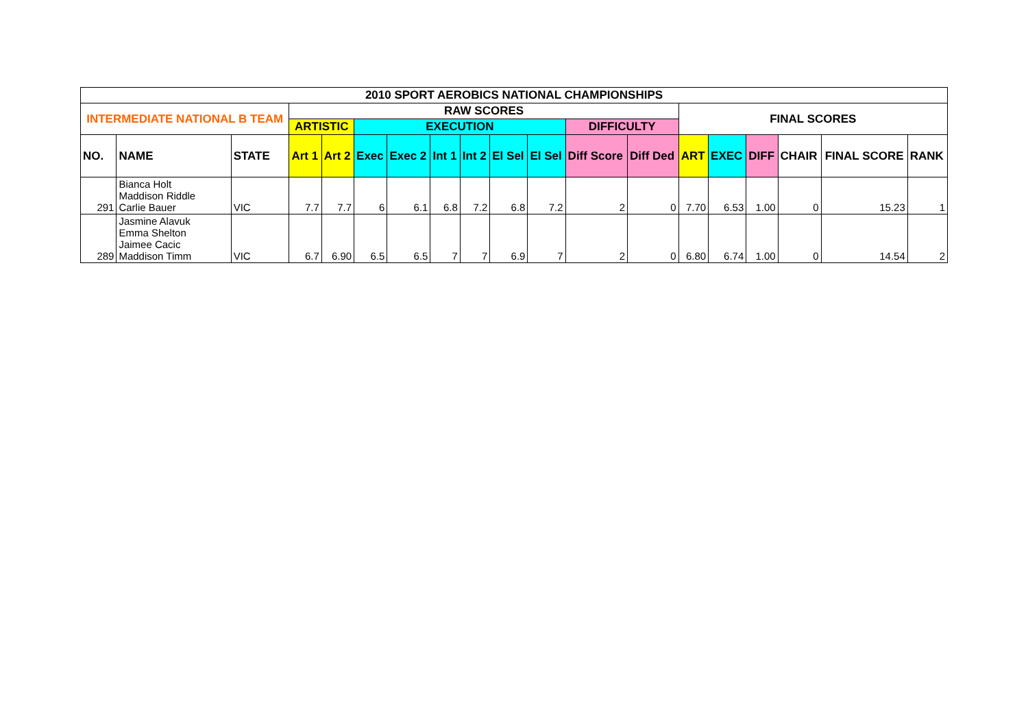| 2010 SPORT AEROBICS NATIONAL CHAMPIONSHIPS | | | | | | | | | | | | | | | | | | |
| --- | --- | --- | --- | --- | --- | --- | --- | --- | --- | --- | --- | --- | --- | --- | --- | --- | --- | --- |
| INTERMEDIATE NATIONAL B TEAM | | | RAW SCORES | | | | | | | | | | FINAL SCORES | | | | | |
| | | | ARTISTIC | | EXECUTION | | | | | | DIFFICULTY | | | | | | | |
| NO. | NAME | STATE | Art 1 | Art 2 | Exec | Exec 2 | Int 1 | Int 2 | El Sel | El Sel | Diff Score | Diff Ded | ART | EXEC | DIFF | CHAIR | FINAL SCORE | RANK |
| 291 | Bianca Holt Maddison Riddle Carlie Bauer | VIC | 7.7 | 7.7 | 6 | 6.1 | 6.8 | 7.2 | 6.8 | 7.2 | 2 | 0 | 7.70 | 6.53 | 1.00 | 0 | 15.23 | 1 |
| 289 | Jasmine Alavuk Emma Shelton Jaimee Cacic Maddison Timm | VIC | 6.7 | 6.90 | 6.5 | 6.5 | 7 | 7 | 6.9 | 7 | 2 | 0 | 6.80 | 6.74 | 1.00 | 0 | 14.54 | 2 |